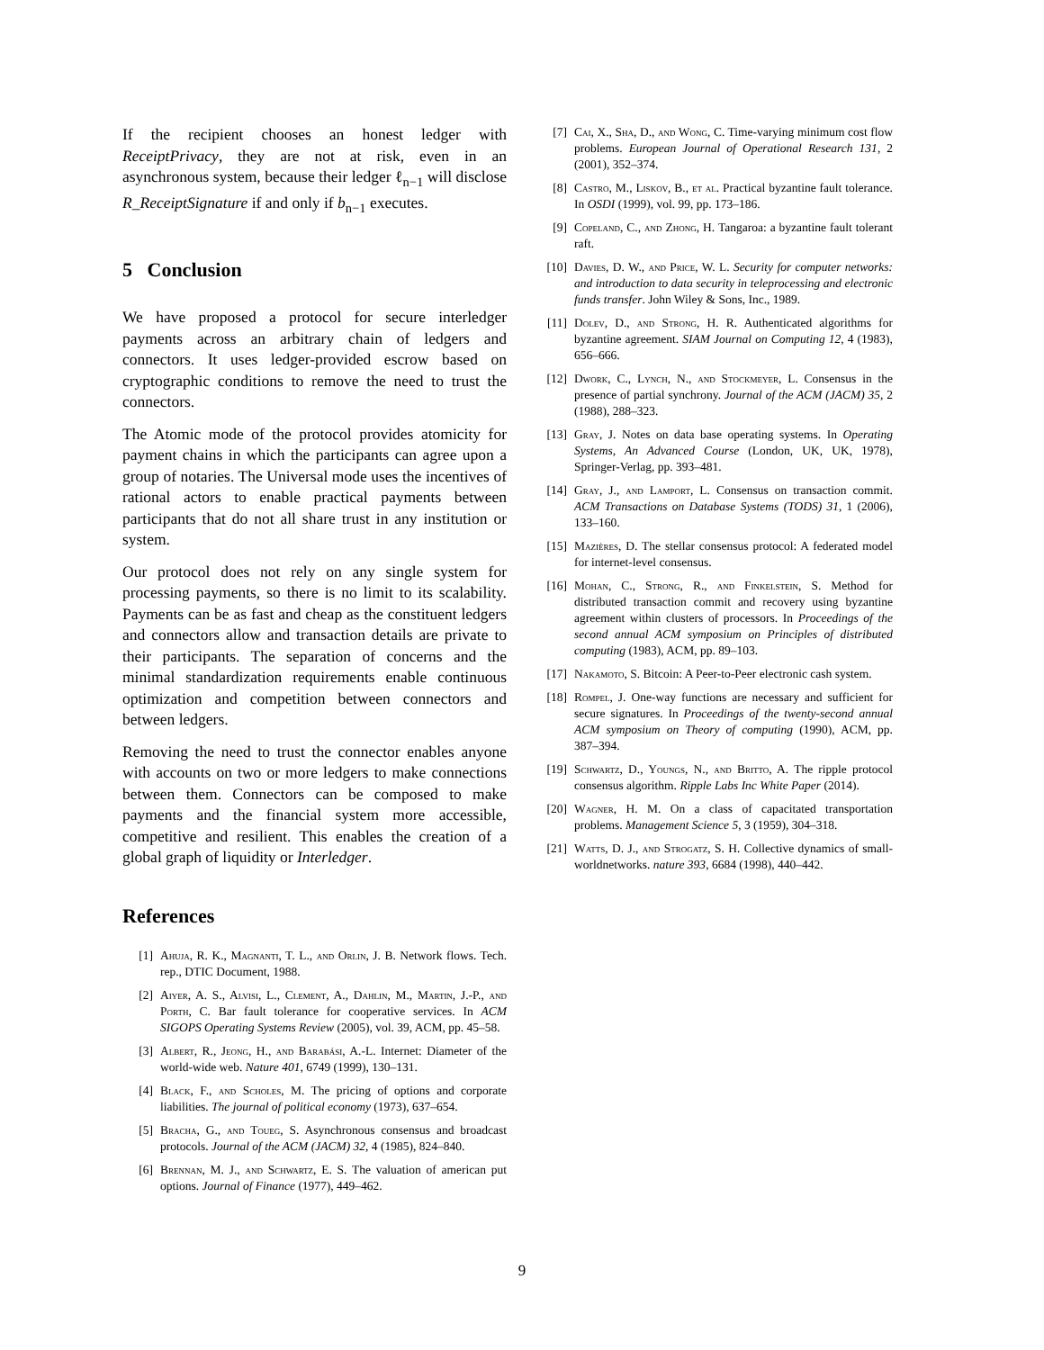If the recipient chooses an honest ledger with ReceiptPrivacy, they are not at risk, even in an asynchronous system, because their ledger ℓ<sub>n−1</sub> will disclose R_ReceiptSignature if and only if b<sub>n−1</sub> executes.
5 Conclusion
We have proposed a protocol for secure interledger payments across an arbitrary chain of ledgers and connectors. It uses ledger-provided escrow based on cryptographic conditions to remove the need to trust the connectors.
The Atomic mode of the protocol provides atomicity for payment chains in which the participants can agree upon a group of notaries. The Universal mode uses the incentives of rational actors to enable practical payments between participants that do not all share trust in any institution or system.
Our protocol does not rely on any single system for processing payments, so there is no limit to its scalability. Payments can be as fast and cheap as the constituent ledgers and connectors allow and transaction details are private to their participants. The separation of concerns and the minimal standardization requirements enable continuous optimization and competition between connectors and between ledgers.
Removing the need to trust the connector enables anyone with accounts on two or more ledgers to make connections between them. Connectors can be composed to make payments and the financial system more accessible, competitive and resilient. This enables the creation of a global graph of liquidity or Interledger.
References
[1] Ahuja, R. K., Magnanti, T. L., and Orlin, J. B. Network flows. Tech. rep., DTIC Document, 1988.
[2] Aiyer, A. S., Alvisi, L., Clement, A., Dahlin, M., Martin, J.-P., and Porth, C. Bar fault tolerance for cooperative services. In ACM SIGOPS Operating Systems Review (2005), vol. 39, ACM, pp. 45–58.
[3] Albert, R., Jeong, H., and Barabási, A.-L. Internet: Diameter of the world-wide web. Nature 401, 6749 (1999), 130–131.
[4] Black, F., and Scholes, M. The pricing of options and corporate liabilities. The journal of political economy (1973), 637–654.
[5] Bracha, G., and Toueg, S. Asynchronous consensus and broadcast protocols. Journal of the ACM (JACM) 32, 4 (1985), 824–840.
[6] Brennan, M. J., and Schwartz, E. S. The valuation of american put options. Journal of Finance (1977), 449–462.
[7] Cai, X., Sha, D., and Wong, C. Time-varying minimum cost flow problems. European Journal of Operational Research 131, 2 (2001), 352–374.
[8] Castro, M., Liskov, B., et al. Practical byzantine fault tolerance. In OSDI (1999), vol. 99, pp. 173–186.
[9] Copeland, C., and Zhong, H. Tangaroa: a byzantine fault tolerant raft.
[10] Davies, D. W., and Price, W. L. Security for computer networks: and introduction to data security in teleprocessing and electronic funds transfer. John Wiley & Sons, Inc., 1989.
[11] Dolev, D., and Strong, H. R. Authenticated algorithms for byzantine agreement. SIAM Journal on Computing 12, 4 (1983), 656–666.
[12] Dwork, C., Lynch, N., and Stockmeyer, L. Consensus in the presence of partial synchrony. Journal of the ACM (JACM) 35, 2 (1988), 288–323.
[13] Gray, J. Notes on data base operating systems. In Operating Systems, An Advanced Course (London, UK, UK, 1978), Springer-Verlag, pp. 393–481.
[14] Gray, J., and Lamport, L. Consensus on transaction commit. ACM Transactions on Database Systems (TODS) 31, 1 (2006), 133–160.
[15] Mazières, D. The stellar consensus protocol: A federated model for internet-level consensus.
[16] Mohan, C., Strong, R., and Finkelstein, S. Method for distributed transaction commit and recovery using byzantine agreement within clusters of processors. In Proceedings of the second annual ACM symposium on Principles of distributed computing (1983), ACM, pp. 89–103.
[17] Nakamoto, S. Bitcoin: A Peer-to-Peer electronic cash system.
[18] Rompel, J. One-way functions are necessary and sufficient for secure signatures. In Proceedings of the twenty-second annual ACM symposium on Theory of computing (1990), ACM, pp. 387–394.
[19] Schwartz, D., Youngs, N., and Britto, A. The ripple protocol consensus algorithm. Ripple Labs Inc White Paper (2014).
[20] Wagner, H. M. On a class of capacitated transportation problems. Management Science 5, 3 (1959), 304–318.
[21] Watts, D. J., and Strogatz, S. H. Collective dynamics of small-worldnetworks. nature 393, 6684 (1998), 440–442.
9